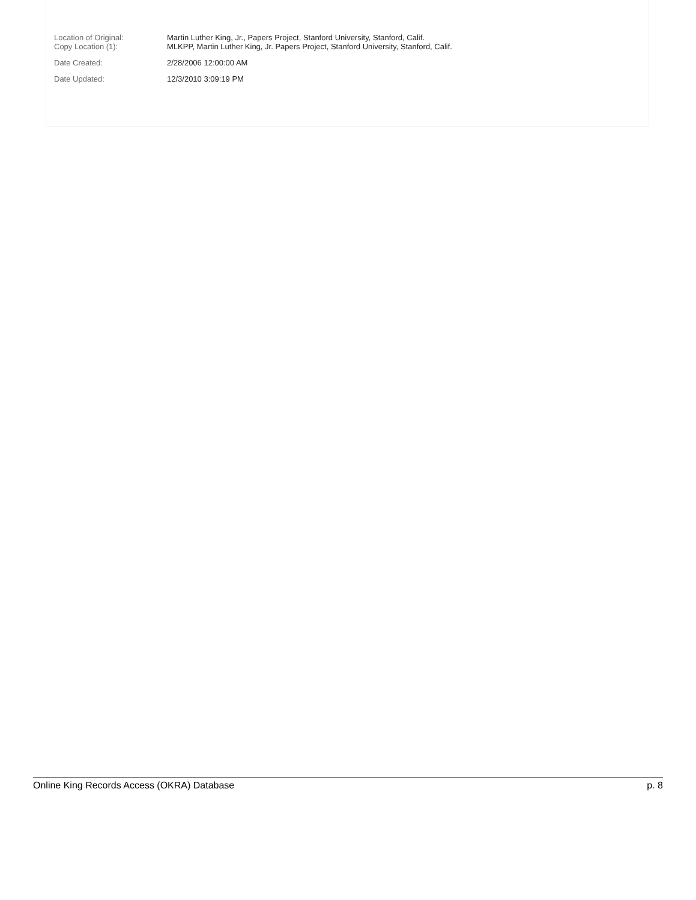| Location of Original: | Martin Luther King, Jr., Papers Project, Stanford University, Stanford, Calif. |
| Copy Location (1): | MLKPP, Martin Luther King, Jr. Papers Project, Stanford University, Stanford, Calif. |
| Date Created: | 2/28/2006 12:00:00 AM |
| Date Updated: | 12/3/2010 3:09:19 PM |
Online King Records Access (OKRA) Database p. 8